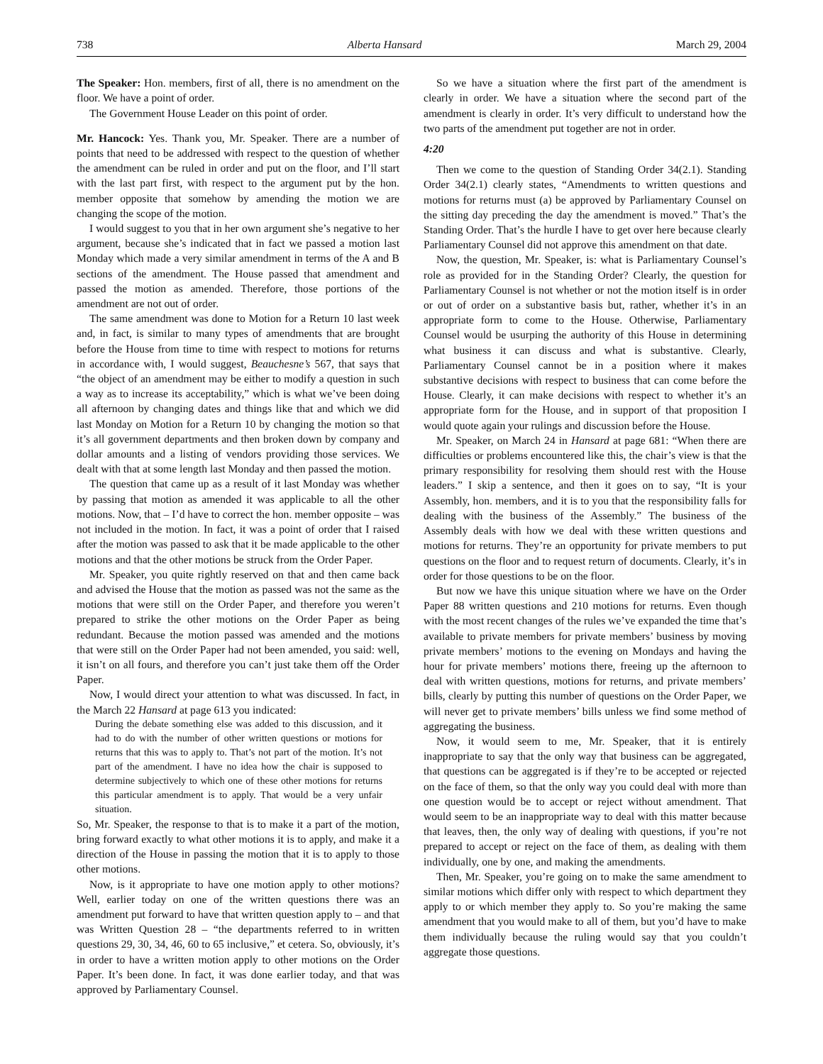738 Alberta Hansard March 29, 2004
The Speaker: Hon. members, first of all, there is no amendment on the floor. We have a point of order.
The Government House Leader on this point of order.
Mr. Hancock: Yes. Thank you, Mr. Speaker. There are a number of points that need to be addressed with respect to the question of whether the amendment can be ruled in order and put on the floor, and I’ll start with the last part first, with respect to the argument put by the hon. member opposite that somehow by amending the motion we are changing the scope of the motion.
I would suggest to you that in her own argument she’s negative to her argument, because she’s indicated that in fact we passed a motion last Monday which made a very similar amendment in terms of the A and B sections of the amendment. The House passed that amendment and passed the motion as amended. Therefore, those portions of the amendment are not out of order.
The same amendment was done to Motion for a Return 10 last week and, in fact, is similar to many types of amendments that are brought before the House from time to time with respect to motions for returns in accordance with, I would suggest, Beauchesne’s 567, that says that “the object of an amendment may be either to modify a question in such a way as to increase its acceptability,” which is what we’ve been doing all afternoon by changing dates and things like that and which we did last Monday on Motion for a Return 10 by changing the motion so that it’s all government departments and then broken down by company and dollar amounts and a listing of vendors providing those services. We dealt with that at some length last Monday and then passed the motion.
The question that came up as a result of it last Monday was whether by passing that motion as amended it was applicable to all the other motions. Now, that – I’d have to correct the hon. member opposite – was not included in the motion. In fact, it was a point of order that I raised after the motion was passed to ask that it be made applicable to the other motions and that the other motions be struck from the Order Paper.
Mr. Speaker, you quite rightly reserved on that and then came back and advised the House that the motion as passed was not the same as the motions that were still on the Order Paper, and therefore you weren’t prepared to strike the other motions on the Order Paper as being redundant. Because the motion passed was amended and the motions that were still on the Order Paper had not been amended, you said: well, it isn’t on all fours, and therefore you can’t just take them off the Order Paper.
Now, I would direct your attention to what was discussed. In fact, in the March 22 Hansard at page 613 you indicated:
During the debate something else was added to this discussion, and it had to do with the number of other written questions or motions for returns that this was to apply to. That’s not part of the motion. It’s not part of the amendment. I have no idea how the chair is supposed to determine subjectively to which one of these other motions for returns this particular amendment is to apply. That would be a very unfair situation.
So, Mr. Speaker, the response to that is to make it a part of the motion, bring forward exactly to what other motions it is to apply, and make it a direction of the House in passing the motion that it is to apply to those other motions.
Now, is it appropriate to have one motion apply to other motions? Well, earlier today on one of the written questions there was an amendment put forward to have that written question apply to – and that was Written Question 28 – “the departments referred to in written questions 29, 30, 34, 46, 60 to 65 inclusive,” et cetera. So, obviously, it’s in order to have a written motion apply to other motions on the Order Paper. It’s been done. In fact, it was done earlier today, and that was approved by Parliamentary Counsel.
So we have a situation where the first part of the amendment is clearly in order. We have a situation where the second part of the amendment is clearly in order. It’s very difficult to understand how the two parts of the amendment put together are not in order.
4:20
Then we come to the question of Standing Order 34(2.1). Standing Order 34(2.1) clearly states, “Amendments to written questions and motions for returns must (a) be approved by Parliamentary Counsel on the sitting day preceding the day the amendment is moved.” That’s the Standing Order. That’s the hurdle I have to get over here because clearly Parliamentary Counsel did not approve this amendment on that date.
Now, the question, Mr. Speaker, is: what is Parliamentary Counsel’s role as provided for in the Standing Order? Clearly, the question for Parliamentary Counsel is not whether or not the motion itself is in order or out of order on a substantive basis but, rather, whether it’s in an appropriate form to come to the House. Otherwise, Parliamentary Counsel would be usurping the authority of this House in determining what business it can discuss and what is substantive. Clearly, Parliamentary Counsel cannot be in a position where it makes substantive decisions with respect to business that can come before the House. Clearly, it can make decisions with respect to whether it’s an appropriate form for the House, and in support of that proposition I would quote again your rulings and discussion before the House.
Mr. Speaker, on March 24 in Hansard at page 681: “When there are difficulties or problems encountered like this, the chair’s view is that the primary responsibility for resolving them should rest with the House leaders.” I skip a sentence, and then it goes on to say, “It is your Assembly, hon. members, and it is to you that the responsibility falls for dealing with the business of the Assembly.” The business of the Assembly deals with how we deal with these written questions and motions for returns. They’re an opportunity for private members to put questions on the floor and to request return of documents. Clearly, it’s in order for those questions to be on the floor.
But now we have this unique situation where we have on the Order Paper 88 written questions and 210 motions for returns. Even though with the most recent changes of the rules we’ve expanded the time that’s available to private members for private members’ business by moving private members’ motions to the evening on Mondays and having the hour for private members’ motions there, freeing up the afternoon to deal with written questions, motions for returns, and private members’ bills, clearly by putting this number of questions on the Order Paper, we will never get to private members’ bills unless we find some method of aggregating the business.
Now, it would seem to me, Mr. Speaker, that it is entirely inappropriate to say that the only way that business can be aggregated, that questions can be aggregated is if they’re to be accepted or rejected on the face of them, so that the only way you could deal with more than one question would be to accept or reject without amendment. That would seem to be an inappropriate way to deal with this matter because that leaves, then, the only way of dealing with questions, if you’re not prepared to accept or reject on the face of them, as dealing with them individually, one by one, and making the amendments.
Then, Mr. Speaker, you’re going on to make the same amendment to similar motions which differ only with respect to which department they apply to or which member they apply to. So you’re making the same amendment that you would make to all of them, but you’d have to make them individually because the ruling would say that you couldn’t aggregate those questions.